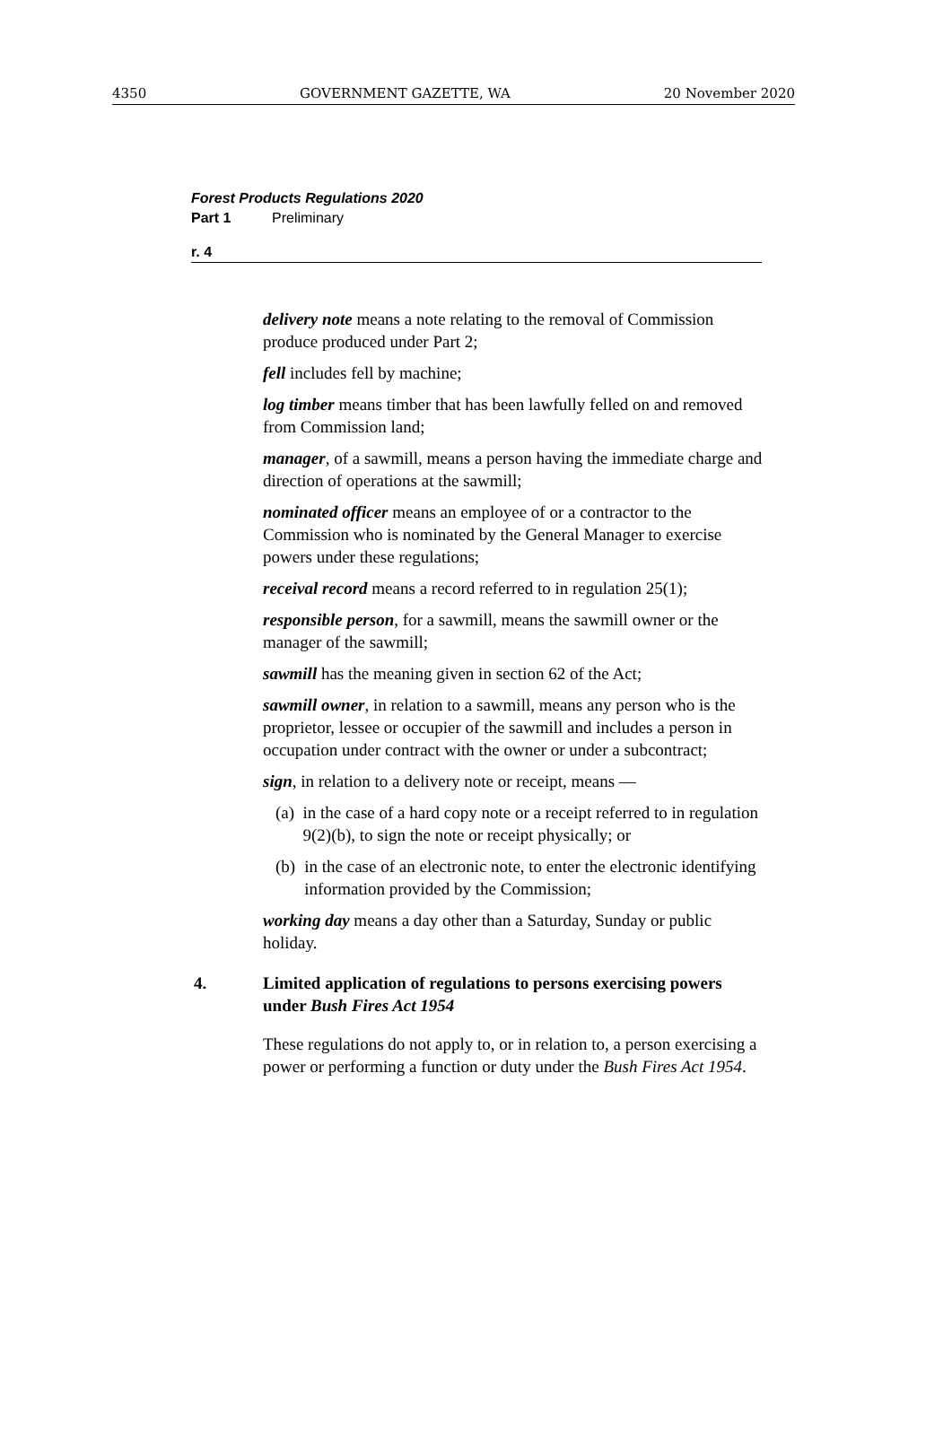4350 GOVERNMENT GAZETTE, WA 20 November 2020
Forest Products Regulations 2020
Part 1 Preliminary
r. 4
delivery note means a note relating to the removal of Commission produce produced under Part 2;
fell includes fell by machine;
log timber means timber that has been lawfully felled on and removed from Commission land;
manager, of a sawmill, means a person having the immediate charge and direction of operations at the sawmill;
nominated officer means an employee of or a contractor to the Commission who is nominated by the General Manager to exercise powers under these regulations;
receival record means a record referred to in regulation 25(1);
responsible person, for a sawmill, means the sawmill owner or the manager of the sawmill;
sawmill has the meaning given in section 62 of the Act;
sawmill owner, in relation to a sawmill, means any person who is the proprietor, lessee or occupier of the sawmill and includes a person in occupation under contract with the owner or under a subcontract;
sign, in relation to a delivery note or receipt, means —
(a) in the case of a hard copy note or a receipt referred to in regulation 9(2)(b), to sign the note or receipt physically; or
(b) in the case of an electronic note, to enter the electronic identifying information provided by the Commission;
working day means a day other than a Saturday, Sunday or public holiday.
4. Limited application of regulations to persons exercising powers under Bush Fires Act 1954
These regulations do not apply to, or in relation to, a person exercising a power or performing a function or duty under the Bush Fires Act 1954.